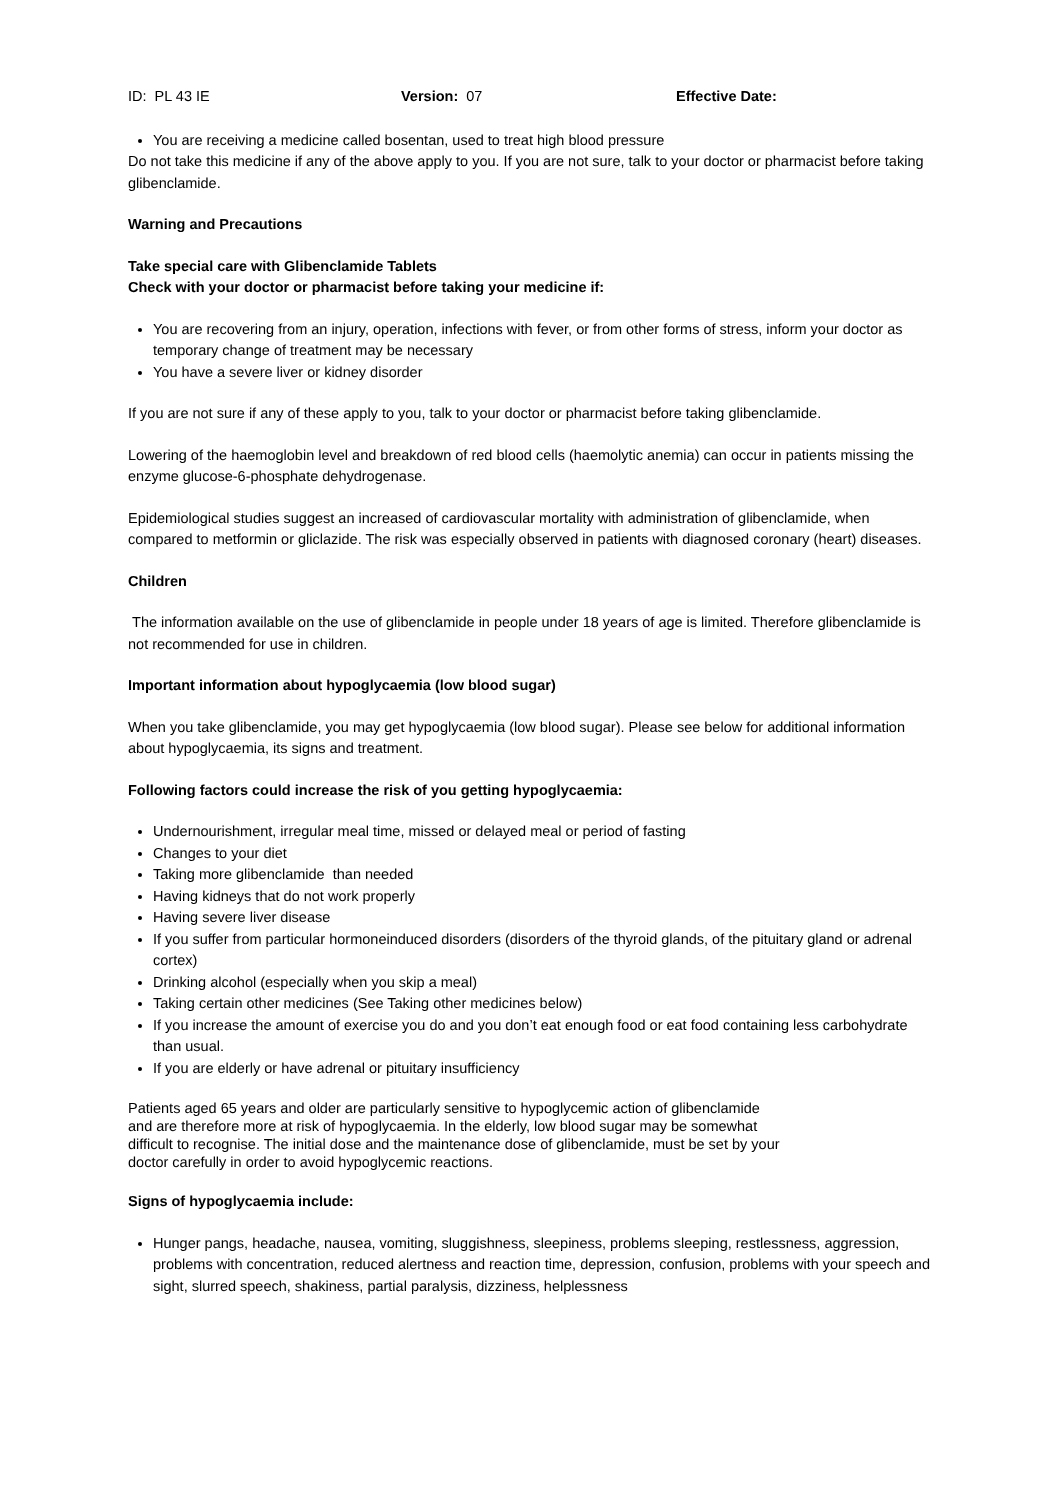ID: PL 43 IE Version: 07 Effective Date:
You are receiving a medicine called bosentan, used to treat high blood pressure
Do not take this medicine if any of the above apply to you. If you are not sure, talk to your doctor or pharmacist before taking glibenclamide.
Warning and Precautions
Take special care with Glibenclamide Tablets
Check with your doctor or pharmacist before taking your medicine if:
You are recovering from an injury, operation, infections with fever, or from other forms of stress, inform your doctor as temporary change of treatment may be necessary
You have a severe liver or kidney disorder
If you are not sure if any of these apply to you, talk to your doctor or pharmacist before taking glibenclamide.
Lowering of the haemoglobin level and breakdown of red blood cells (haemolytic anemia) can occur in patients missing the enzyme glucose-6-phosphate dehydrogenase.
Epidemiological studies suggest an increased of cardiovascular mortality with administration of glibenclamide, when compared to metformin or gliclazide. The risk was especially observed in patients with diagnosed coronary (heart) diseases.
Children
The information available on the use of glibenclamide in people under 18 years of age is limited. Therefore glibenclamide is not recommended for use in children.
Important information about hypoglycaemia (low blood sugar)
When you take glibenclamide, you may get hypoglycaemia (low blood sugar). Please see below for additional information about hypoglycaemia, its signs and treatment.
Following factors could increase the risk of you getting hypoglycaemia:
Undernourishment, irregular meal time, missed or delayed meal or period of fasting
Changes to your diet
Taking more glibenclamide than needed
Having kidneys that do not work properly
Having severe liver disease
If you suffer from particular hormoneinduced disorders (disorders of the thyroid glands, of the pituitary gland or adrenal cortex)
Drinking alcohol (especially when you skip a meal)
Taking certain other medicines (See Taking other medicines below)
If you increase the amount of exercise you do and you don’t eat enough food or eat food containing less carbohydrate than usual.
If you are elderly or have adrenal or pituitary insufficiency
Patients aged 65 years and older are particularly sensitive to hypoglycemic action of glibenclamide and are therefore more at risk of hypoglycaemia. In the elderly, low blood sugar may be somewhat difficult to recognise. The initial dose and the maintenance dose of glibenclamide, must be set by your doctor carefully in order to avoid hypoglycemic reactions.
Signs of hypoglycaemia include:
Hunger pangs, headache, nausea, vomiting, sluggishness, sleepiness, problems sleeping, restlessness, aggression, problems with concentration, reduced alertness and reaction time, depression, confusion, problems with your speech and sight, slurred speech, shakiness, partial paralysis, dizziness, helplessness